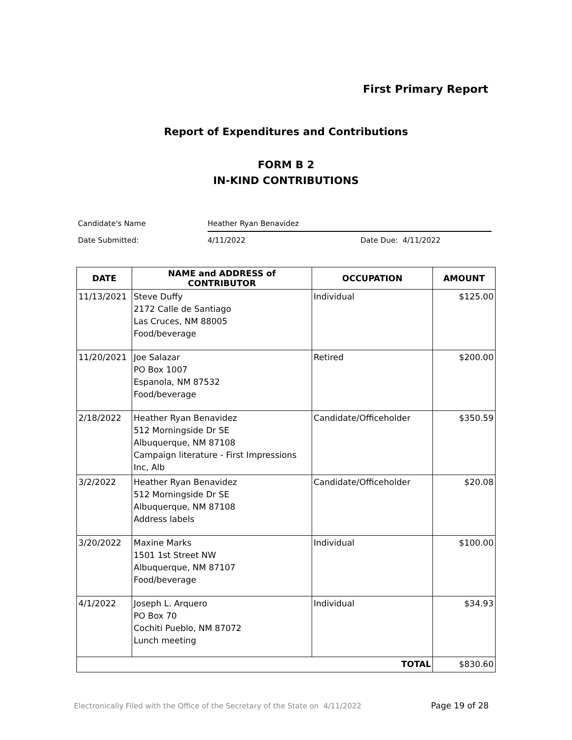First Primary Report
Report of Expenditures and Contributions
FORM B 2
IN-KIND CONTRIBUTIONS
Candidate's Name Heather Ryan Benavidez
Date Submitted: 4/11/2022 Date Due: 4/11/2022
| DATE | NAME and ADDRESS of CONTRIBUTOR | OCCUPATION | AMOUNT |
| --- | --- | --- | --- |
| 11/13/2021 | Steve Duffy 2172 Calle de Santiago Las Cruces, NM 88005 Food/beverage | Individual | $125.00 |
| 11/20/2021 | Joe Salazar PO Box 1007 Espanola, NM 87532 Food/beverage | Retired | $200.00 |
| 2/18/2022 | Heather Ryan Benavidez 512 Morningside Dr SE Albuquerque, NM 87108 Campaign literature - First Impressions Inc, Alb | Candidate/Officeholder | $350.59 |
| 3/2/2022 | Heather Ryan Benavidez 512 Morningside Dr SE Albuquerque, NM 87108 Address labels | Candidate/Officeholder | $20.08 |
| 3/20/2022 | Maxine Marks 1501 1st Street NW Albuquerque, NM 87107 Food/beverage | Individual | $100.00 |
| 4/1/2022 | Joseph L. Arquero PO Box 70 Cochiti Pueblo, NM 87072 Lunch meeting | Individual | $34.93 |
| TOTAL | | | $830.60 |
Electronically Filed with the Office of the Secretary of the State on 4/11/2022
Page 19 of 28